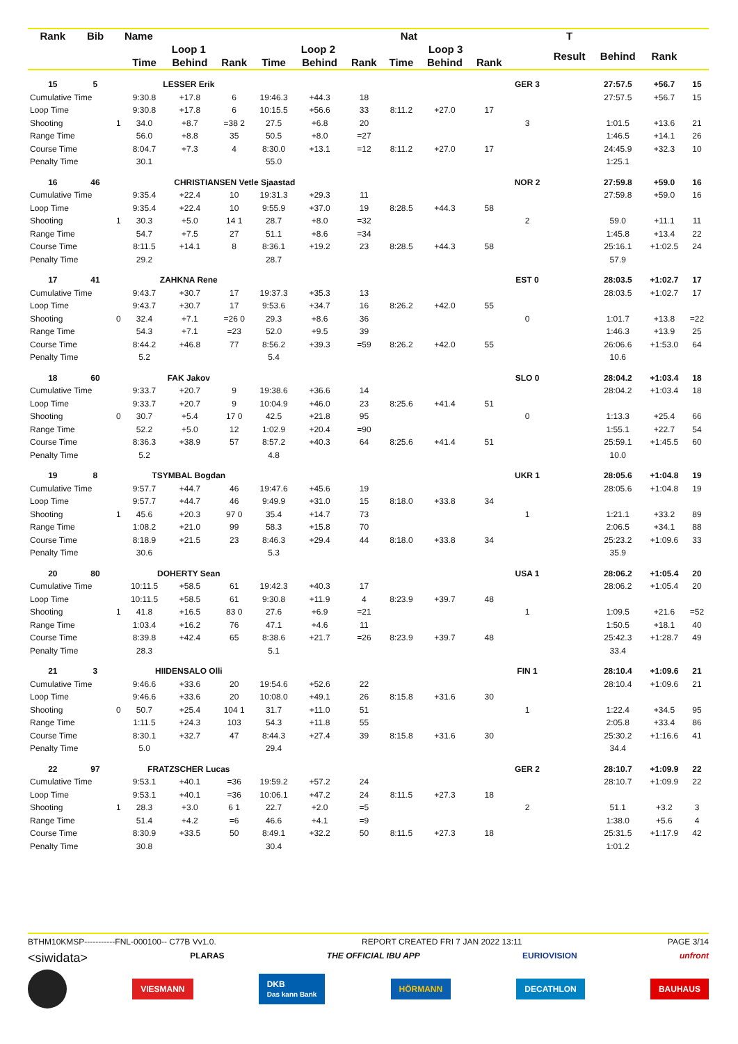| Rank | Bib | Name | | Nat | | | | | | | | | T | | | |
| --- | --- | --- | --- | --- | --- | --- | --- | --- | --- | --- | --- | --- | --- | --- | --- | --- |
| | | | Loop 1 | | | Loop 2 | | | Loop 3 | | | | Result | Behind | Rank | |
| | | | Time | Behind | Rank | Time | Behind | Rank | Time | Behind | Rank | | | | | |
| 15 | 5 | | LESSER Erik | | | | | | | | | GER 3 | | 27:57.5 | +56.7 | 15 |
| Cumulative Time | | | 9:30.8 | +17.8 | 6 | 19:46.3 | +44.3 | 18 | | | | | | 27:57.5 | +56.7 | 15 |
| Loop Time | | | 9:30.8 | +17.8 | 6 | 10:15.5 | +56.6 | 33 | 8:11.2 | +27.0 | 17 | | | | | |
| Shooting | | 1 | 34.0 | +8.7 | =38 2 | 27.5 | +6.8 | 20 | | | | 3 | | 1:01.5 | +13.6 | 21 |
| Range Time | | | 56.0 | +8.8 | 35 | 50.5 | +8.0 | =27 | | | | | | 1:46.5 | +14.1 | 26 |
| Course Time | | | 8:04.7 | +7.3 | 4 | 8:30.0 | +13.1 | =12 | 8:11.2 | +27.0 | 17 | | | 24:45.9 | +32.3 | 10 |
| Penalty Time | | | 30.1 | | | 55.0 | | | | | | | | 1:25.1 | | |
| 16 | 46 | | CHRISTIANSEN Vetle Sjaastad | | | | | | | | | NOR 2 | | 27:59.8 | +59.0 | 16 |
| Cumulative Time | | | 9:35.4 | +22.4 | 10 | 19:31.3 | +29.3 | 11 | | | | | | 27:59.8 | +59.0 | 16 |
| Loop Time | | | 9:35.4 | +22.4 | 10 | 9:55.9 | +37.0 | 19 | 8:28.5 | +44.3 | 58 | | | | | |
| Shooting | | 1 | 30.3 | +5.0 | 14 1 | 28.7 | +8.0 | =32 | | | | 2 | | 59.0 | +11.1 | 11 |
| Range Time | | | 54.7 | +7.5 | 27 | 51.1 | +8.6 | =34 | | | | | | 1:45.8 | +13.4 | 22 |
| Course Time | | | 8:11.5 | +14.1 | 8 | 8:36.1 | +19.2 | 23 | 8:28.5 | +44.3 | 58 | | | 25:16.1 | +1:02.5 | 24 |
| Penalty Time | | | 29.2 | | | 28.7 | | | | | | | | 57.9 | | |
| 17 | 41 | | ZAHKNA Rene | | | | | | | | | EST 0 | | 28:03.5 | +1:02.7 | 17 |
| Cumulative Time | | | 9:43.7 | +30.7 | 17 | 19:37.3 | +35.3 | 13 | | | | | | 28:03.5 | +1:02.7 | 17 |
| Loop Time | | | 9:43.7 | +30.7 | 17 | 9:53.6 | +34.7 | 16 | 8:26.2 | +42.0 | 55 | | | | | |
| Shooting | | 0 | 32.4 | +7.1 | =26 0 | 29.3 | +8.6 | 36 | | | | 0 | | 1:01.7 | +13.8 | =22 |
| Range Time | | | 54.3 | +7.1 | =23 | 52.0 | +9.5 | 39 | | | | | | 1:46.3 | +13.9 | 25 |
| Course Time | | | 8:44.2 | +46.8 | 77 | 8:56.2 | +39.3 | =59 | 8:26.2 | +42.0 | 55 | | | 26:06.6 | +1:53.0 | 64 |
| Penalty Time | | | 5.2 | | | 5.4 | | | | | | | | 10.6 | | |
| 18 | 60 | | FAK Jakov | | | | | | | | | SLO 0 | | 28:04.2 | +1:03.4 | 18 |
| Cumulative Time | | | 9:33.7 | +20.7 | 9 | 19:38.6 | +36.6 | 14 | | | | | | 28:04.2 | +1:03.4 | 18 |
| Loop Time | | | 9:33.7 | +20.7 | 9 | 10:04.9 | +46.0 | 23 | 8:25.6 | +41.4 | 51 | | | | | |
| Shooting | | 0 | 30.7 | +5.4 | 17 0 | 42.5 | +21.8 | 95 | | | | 0 | | 1:13.3 | +25.4 | 66 |
| Range Time | | | 52.2 | +5.0 | 12 | 1:02.9 | +20.4 | =90 | | | | | | 1:55.1 | +22.7 | 54 |
| Course Time | | | 8:36.3 | +38.9 | 57 | 8:57.2 | +40.3 | 64 | 8:25.6 | +41.4 | 51 | | | 25:59.1 | +1:45.5 | 60 |
| Penalty Time | | | 5.2 | | | 4.8 | | | | | | | | 10.0 | | |
| 19 | 8 | | TSYMBAL Bogdan | | | | | | | | | UKR 1 | | 28:05.6 | +1:04.8 | 19 |
| Cumulative Time | | | 9:57.7 | +44.7 | 46 | 19:47.6 | +45.6 | 19 | | | | | | 28:05.6 | +1:04.8 | 19 |
| Loop Time | | | 9:57.7 | +44.7 | 46 | 9:49.9 | +31.0 | 15 | 8:18.0 | +33.8 | 34 | | | | | |
| Shooting | | 1 | 45.6 | +20.3 | 97 0 | 35.4 | +14.7 | 73 | | | | 1 | | 1:21.1 | +33.2 | 89 |
| Range Time | | | 1:08.2 | +21.0 | 99 | 58.3 | +15.8 | 70 | | | | | | 2:06.5 | +34.1 | 88 |
| Course Time | | | 8:18.9 | +21.5 | 23 | 8:46.3 | +29.4 | 44 | 8:18.0 | +33.8 | 34 | | | 25:23.2 | +1:09.6 | 33 |
| Penalty Time | | | 30.6 | | | 5.3 | | | | | | | | 35.9 | | |
| 20 | 80 | | DOHERTY Sean | | | | | | | | | USA 1 | | 28:06.2 | +1:05.4 | 20 |
| Cumulative Time | | | 10:11.5 | +58.5 | 61 | 19:42.3 | +40.3 | 17 | | | | | | 28:06.2 | +1:05.4 | 20 |
| Loop Time | | | 10:11.5 | +58.5 | 61 | 9:30.8 | +11.9 | 4 | 8:23.9 | +39.7 | 48 | | | | | |
| Shooting | | 1 | 41.8 | +16.5 | 83 0 | 27.6 | +6.9 | =21 | | | | 1 | | 1:09.5 | +21.6 | =52 |
| Range Time | | | 1:03.4 | +16.2 | 76 | 47.1 | +4.6 | 11 | | | | | | 1:50.5 | +18.1 | 40 |
| Course Time | | | 8:39.8 | +42.4 | 65 | 8:38.6 | +21.7 | =26 | 8:23.9 | +39.7 | 48 | | | 25:42.3 | +1:28.7 | 49 |
| Penalty Time | | | 28.3 | | | 5.1 | | | | | | | | 33.4 | | |
| 21 | 3 | | HIIDENSALO Olli | | | | | | | | | FIN 1 | | 28:10.4 | +1:09.6 | 21 |
| Cumulative Time | | | 9:46.6 | +33.6 | 20 | 19:54.6 | +52.6 | 22 | | | | | | 28:10.4 | +1:09.6 | 21 |
| Loop Time | | | 9:46.6 | +33.6 | 20 | 10:08.0 | +49.1 | 26 | 8:15.8 | +31.6 | 30 | | | | | |
| Shooting | | 0 | 50.7 | +25.4 | 104 1 | 31.7 | +11.0 | 51 | | | | 1 | | 1:22.4 | +34.5 | 95 |
| Range Time | | | 1:11.5 | +24.3 | 103 | 54.3 | +11.8 | 55 | | | | | | 2:05.8 | +33.4 | 86 |
| Course Time | | | 8:30.1 | +32.7 | 47 | 8:44.3 | +27.4 | 39 | 8:15.8 | +31.6 | 30 | | | 25:30.2 | +1:16.6 | 41 |
| Penalty Time | | | 5.0 | | | 29.4 | | | | | | | | 34.4 | | |
| 22 | 97 | | FRATZSCHER Lucas | | | | | | | | | GER 2 | | 28:10.7 | +1:09.9 | 22 |
| Cumulative Time | | | 9:53.1 | +40.1 | =36 | 19:59.2 | +57.2 | 24 | | | | | | 28:10.7 | +1:09.9 | 22 |
| Loop Time | | | 9:53.1 | +40.1 | =36 | 10:06.1 | +47.2 | 24 | 8:11.5 | +27.3 | 18 | | | | | |
| Shooting | | 1 | 28.3 | +3.0 | 6 1 | 22.7 | +2.0 | =5 | | | | 2 | | 51.1 | +3.2 | 3 |
| Range Time | | | 51.4 | +4.2 | =6 | 46.6 | +4.1 | =9 | | | | | | 1:38.0 | +5.6 | 4 |
| Course Time | | | 8:30.9 | +33.5 | 50 | 8:49.1 | +32.2 | 50 | 8:11.5 | +27.3 | 18 | | | 25:31.5 | +1:17.9 | 42 |
| Penalty Time | | | 30.8 | | | 30.4 | | | | | | | | 1:01.2 | | |
BTHM10KMSP-----------FNL-000100-- C77B Vv1.0. REPORT CREATED FRI 7 JAN 2022 13:11 PAGE 3/14
<siwidata> PLARAS THE OFFICIAL IBU APP EURIOVISION unfront
VIESMANN DKB
Das kann Bank HÖRMANN DECATHLON BAUHAUS